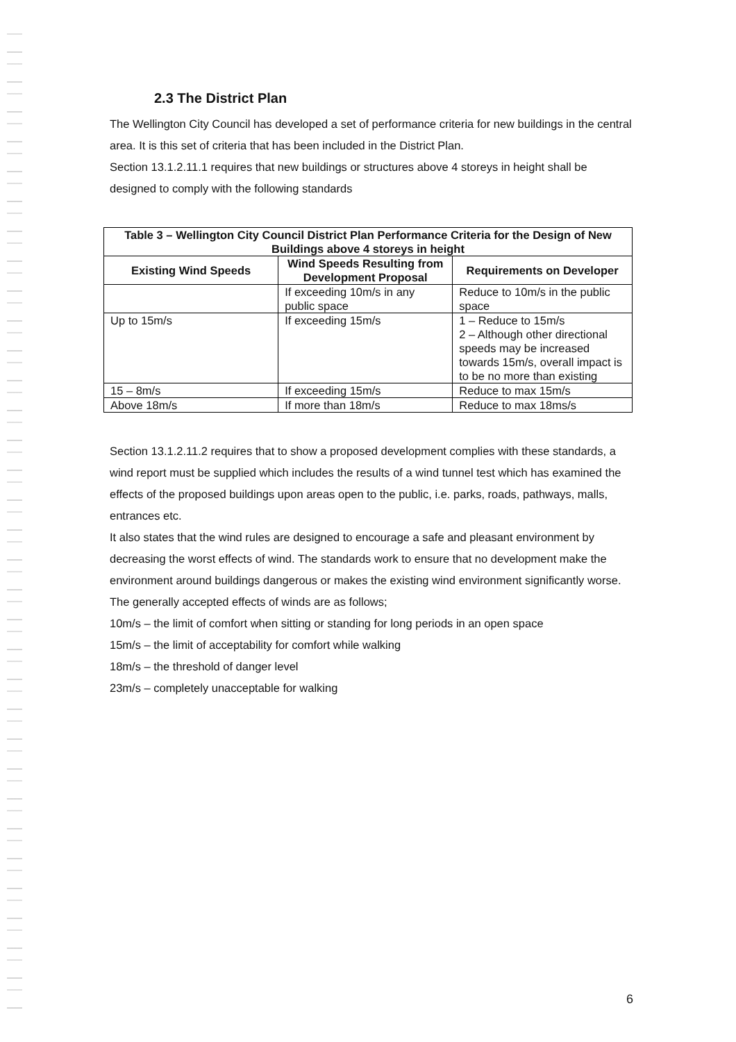2.3 The District Plan
The Wellington City Council has developed a set of performance criteria for new buildings in the central area. It is this set of criteria that has been included in the District Plan.
Section 13.1.2.11.1 requires that new buildings or structures above 4 storeys in height shall be designed to comply with the following standards
| Table 3 – Wellington City Council District Plan Performance Criteria for the Design of New Buildings above 4 storeys in height | | |
| --- | --- | --- |
| Existing Wind Speeds | Wind Speeds Resulting from Development Proposal | Requirements on Developer |
| | If exceeding 10m/s in any public space | Reduce to 10m/s in the public space |
| Up to 15m/s | If exceeding 15m/s | 1 – Reduce to 15m/s 2 – Although other directional speeds may be increased towards 15m/s, overall impact is to be no more than existing |
| 15 – 8m/s | If exceeding 15m/s | Reduce to max 15m/s |
| Above 18m/s | If more than 18m/s | Reduce to max 18ms/s |
Section 13.1.2.11.2 requires that to show a proposed development complies with these standards, a wind report must be supplied which includes the results of a wind tunnel test which has examined the effects of the proposed buildings upon areas open to the public, i.e. parks, roads, pathways, malls, entrances etc.
It also states that the wind rules are designed to encourage a safe and pleasant environment by decreasing the worst effects of wind. The standards work to ensure that no development make the environment around buildings dangerous or makes the existing wind environment significantly worse.
The generally accepted effects of winds are as follows;
10m/s – the limit of comfort when sitting or standing for long periods in an open space
15m/s – the limit of acceptability for comfort while walking
18m/s – the threshold of danger level
23m/s – completely unacceptable for walking
6